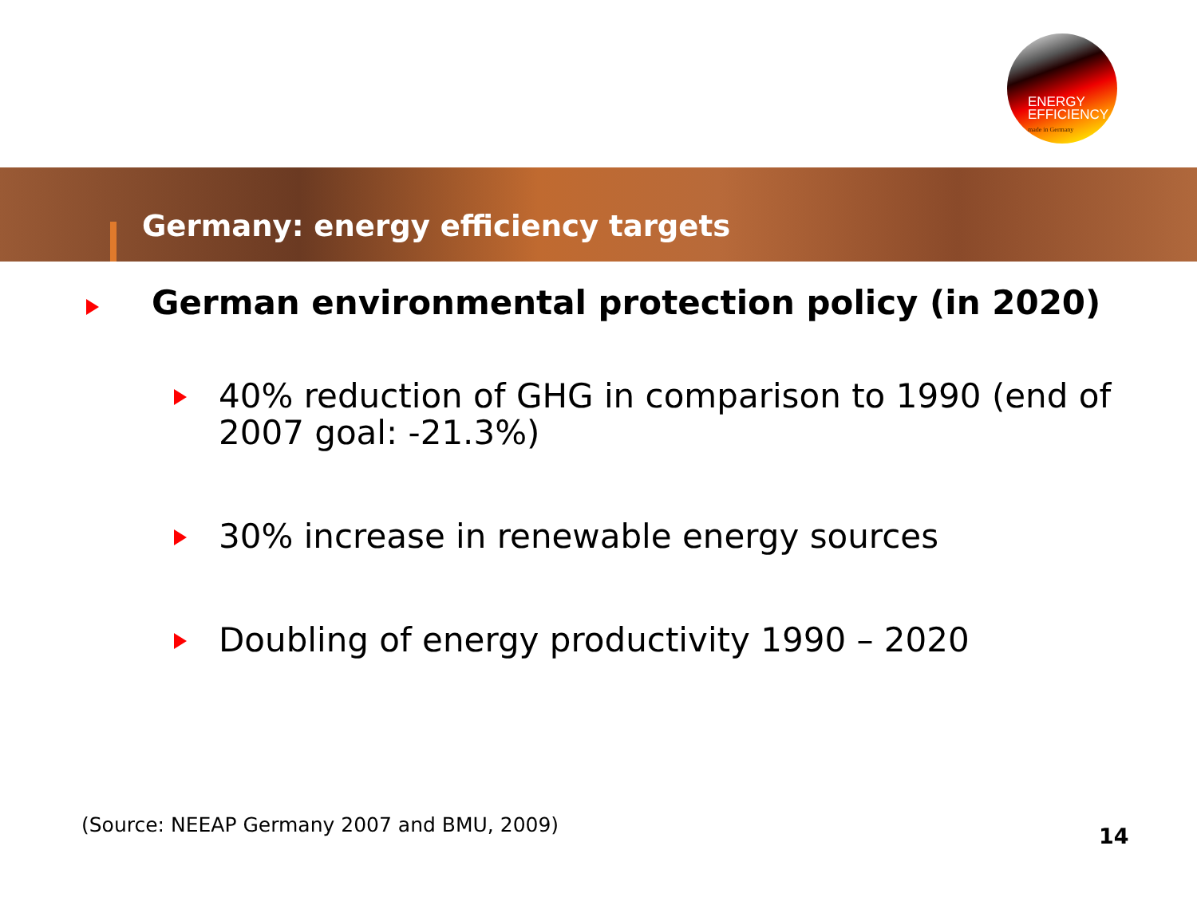ENERGY
EFFICIENCY
made in Germany
Germany: energy efficiency targets
German environmental protection policy (in 2020)
40% reduction of GHG in comparison to 1990 (end of 2007 goal: -21.3%)
30% increase in renewable energy sources
Doubling of energy productivity 1990 – 2020
(Source: NEEAP Germany 2007 and BMU, 2009)
14